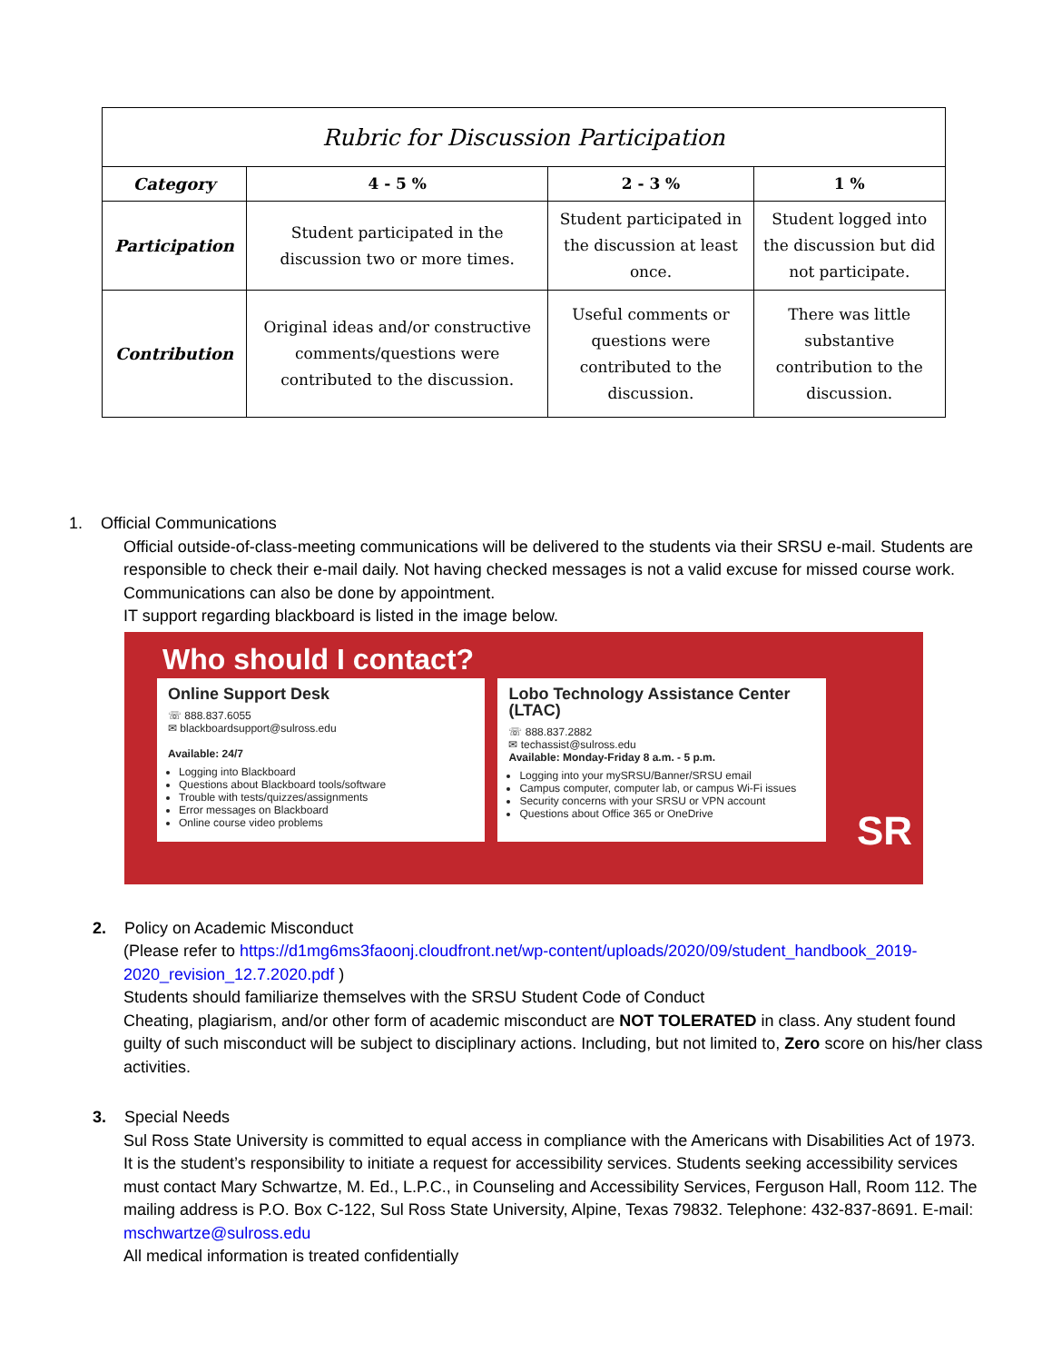| Rubric for Discussion Participation | | | |
| --- | --- | --- | --- |
| Category | 4 - 5 % | 2 - 3 % | 1 % |
| Participation | Student participated in the discussion two or more times. | Student participated in the discussion at least once. | Student logged into the discussion but did not participate. |
| Contribution | Original ideas and/or constructive comments/questions were contributed to the discussion. | Useful comments or questions were contributed to the discussion. | There was little substantive contribution to the discussion. |
1. Official Communications
Official outside-of-class-meeting communications will be delivered to the students via their SRSU e-mail. Students are responsible to check their e-mail daily. Not having checked messages is not a valid excuse for missed course work. Communications can also be done by appointment.
IT support regarding blackboard is listed in the image below.
Who should I contact?
Online Support Desk
☏ 888.837.6055
✉ blackboardsupport@sulross.edu
Available: 24/7
Logging into Blackboard
Questions about Blackboard tools/software
Trouble with tests/quizzes/assignments
Error messages on Blackboard
Online course video problems
Lobo Technology Assistance Center (LTAC)
☏ 888.837.2882
✉ techassist@sulross.edu
Available: Monday-Friday 8 a.m. - 5 p.m.
Logging into your mySRSU/Banner/SRSU email
Campus computer, computer lab, or campus Wi-Fi issues
Security concerns with your SRSU or VPN account
Questions about Office 365 or OneDrive
SR
2. Policy on Academic Misconduct
(Please refer to https://d1mg6ms3faoonj.cloudfront.net/wp-content/uploads/2020/09/student_handbook_2019-2020_revision_12.7.2020.pdf )
Students should familiarize themselves with the SRSU Student Code of Conduct
Cheating, plagiarism, and/or other form of academic misconduct are NOT TOLERATED in class. Any student found guilty of such misconduct will be subject to disciplinary actions. Including, but not limited to, Zero score on his/her class activities.
3. Special Needs
Sul Ross State University is committed to equal access in compliance with the Americans with Disabilities Act of 1973. It is the student’s responsibility to initiate a request for accessibility services. Students seeking accessibility services must contact Mary Schwartze, M. Ed., L.P.C., in Counseling and Accessibility Services, Ferguson Hall, Room 112. The mailing address is P.O. Box C-122, Sul Ross State University, Alpine, Texas 79832. Telephone: 432-837-8691. E-mail: mschwartze@sulross.edu
All medical information is treated confidentially